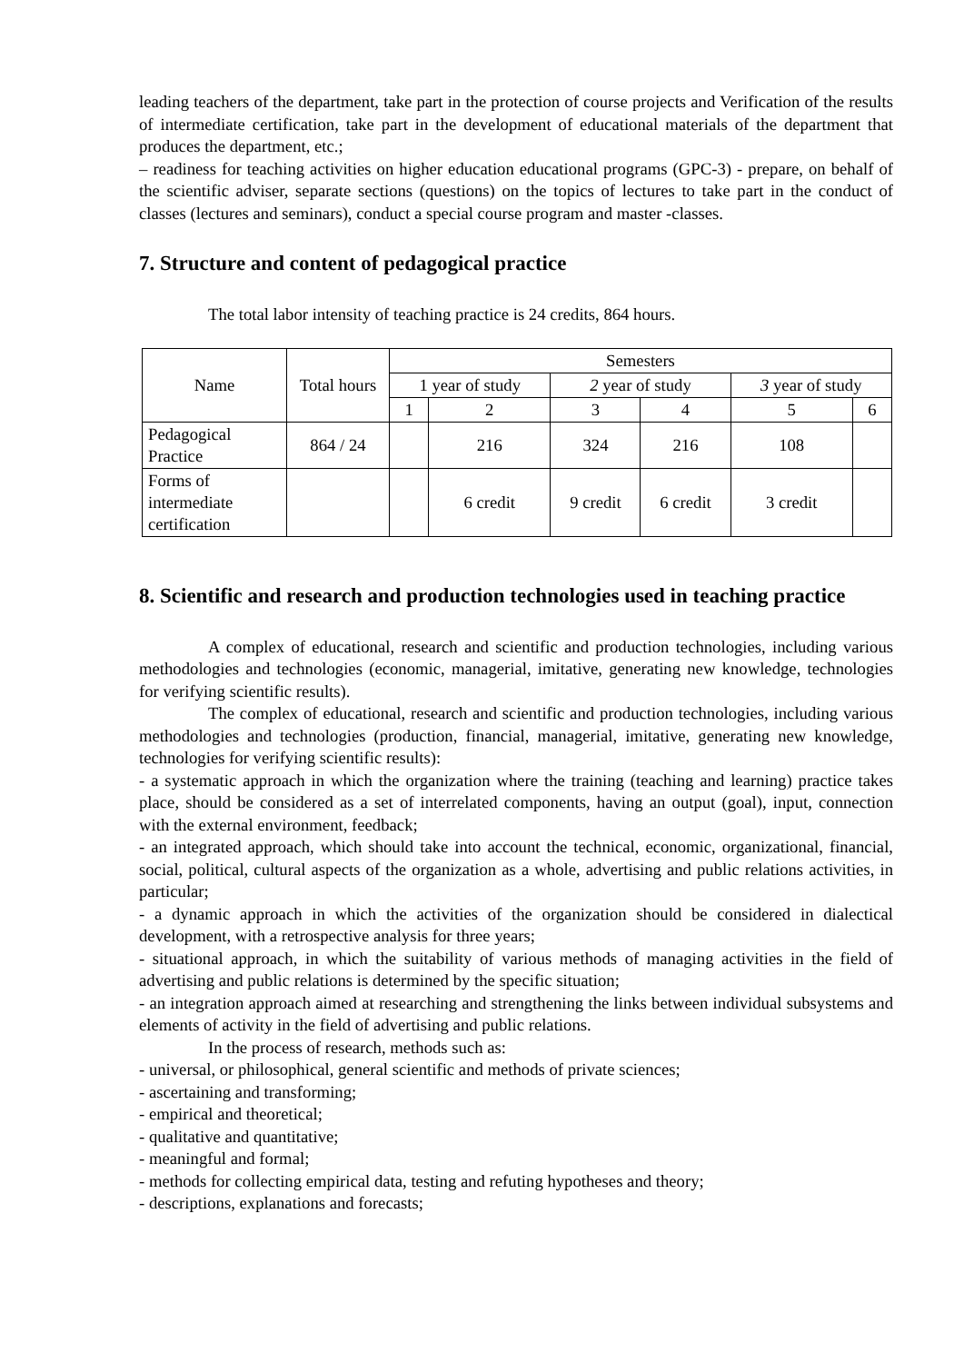leading teachers of the department, take part in the protection of course projects and Verification of the results of intermediate certification, take part in the development of educational materials of the department that produces the department, etc.;
– readiness for teaching activities on higher education educational programs (GPC-3) - prepare, on behalf of the scientific adviser, separate sections (questions) on the topics of lectures to take part in the conduct of classes (lectures and seminars), conduct a special course program and master -classes.
7. Structure and content of pedagogical practice
The total labor intensity of teaching practice is 24 credits, 864 hours.
| Name | Total hours | Semesters | | | | | |
| --- | --- | --- | --- | --- | --- | --- | --- |
| | | 1 year of study | | 2 year of study | | 3 year of study | |
| | | 1 | 2 | 3 | 4 | 5 | 6 |
| Pedagogical Practice | 864 / 24 | | 216 | 324 | 216 | 108 | |
| Forms of intermediate certification | | | 6 credit | 9 credit | 6 credit | 3 credit | |
8. Scientific and research and production technologies used in teaching practice
A complex of educational, research and scientific and production technologies, including various methodologies and technologies (economic, managerial, imitative, generating new knowledge, technologies for verifying scientific results).
The complex of educational, research and scientific and production technologies, including various methodologies and technologies (production, financial, managerial, imitative, generating new knowledge, technologies for verifying scientific results):
- a systematic approach in which the organization where the training (teaching and learning) practice takes place, should be considered as a set of interrelated components, having an output (goal), input, connection with the external environment, feedback;
- an integrated approach, which should take into account the technical, economic, organizational, financial, social, political, cultural aspects of the organization as a whole, advertising and public relations activities, in particular;
- a dynamic approach in which the activities of the organization should be considered in dialectical development, with a retrospective analysis for three years;
- situational approach, in which the suitability of various methods of managing activities in the field of advertising and public relations is determined by the specific situation;
- an integration approach aimed at researching and strengthening the links between individual subsystems and elements of activity in the field of advertising and public relations.
In the process of research, methods such as:
- universal, or philosophical, general scientific and methods of private sciences;
- ascertaining and transforming;
- empirical and theoretical;
- qualitative and quantitative;
- meaningful and formal;
- methods for collecting empirical data, testing and refuting hypotheses and theory;
- descriptions, explanations and forecasts;